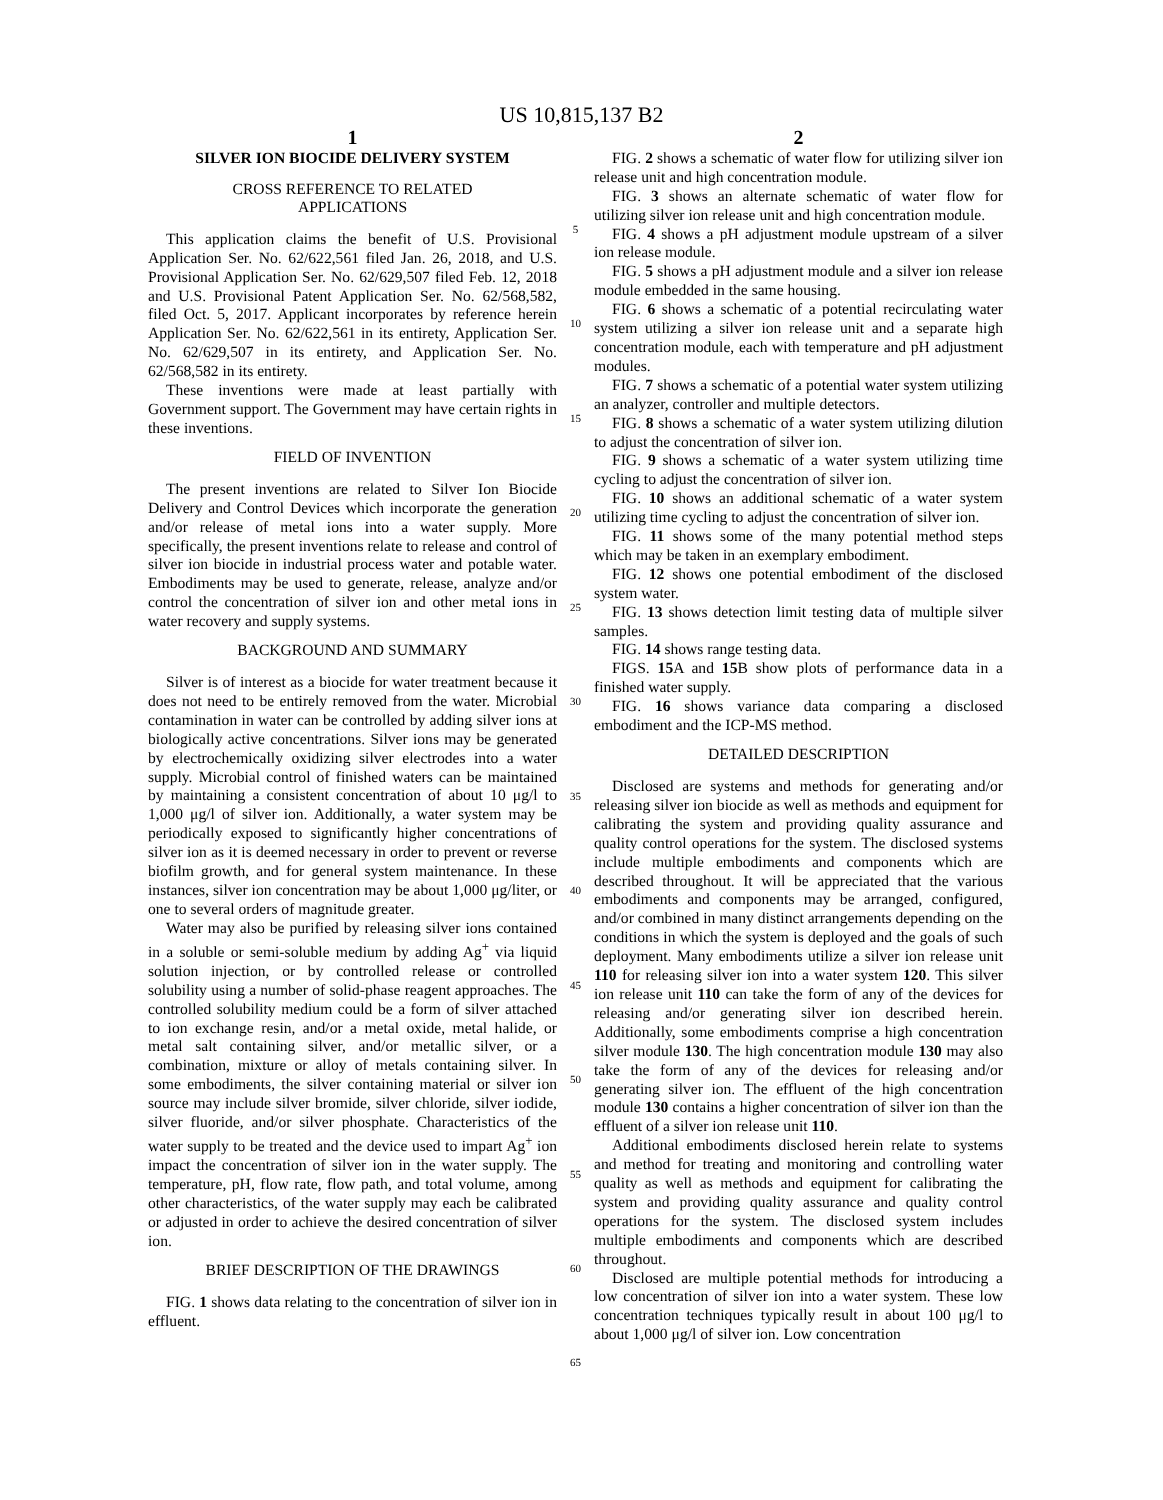US 10,815,137 B2
1
SILVER ION BIOCIDE DELIVERY SYSTEM
CROSS REFERENCE TO RELATED
APPLICATIONS
This application claims the benefit of U.S. Provisional Application Ser. No. 62/622,561 filed Jan. 26, 2018, and U.S. Provisional Application Ser. No. 62/629,507 filed Feb. 12, 2018 and U.S. Provisional Patent Application Ser. No. 62/568,582, filed Oct. 5, 2017. Applicant incorporates by reference herein Application Ser. No. 62/622,561 in its entirety, Application Ser. No. 62/629,507 in its entirety, and Application Ser. No. 62/568,582 in its entirety.
These inventions were made at least partially with Government support. The Government may have certain rights in these inventions.
FIELD OF INVENTION
The present inventions are related to Silver Ion Biocide Delivery and Control Devices which incorporate the generation and/or release of metal ions into a water supply. More specifically, the present inventions relate to release and control of silver ion biocide in industrial process water and potable water. Embodiments may be used to generate, release, analyze and/or control the concentration of silver ion and other metal ions in water recovery and supply systems.
BACKGROUND AND SUMMARY
Silver is of interest as a biocide for water treatment because it does not need to be entirely removed from the water. Microbial contamination in water can be controlled by adding silver ions at biologically active concentrations. Silver ions may be generated by electrochemically oxidizing silver electrodes into a water supply. Microbial control of finished waters can be maintained by maintaining a consistent concentration of about 10 μg/l to 1,000 μg/l of silver ion. Additionally, a water system may be periodically exposed to significantly higher concentrations of silver ion as it is deemed necessary in order to prevent or reverse biofilm growth, and for general system maintenance. In these instances, silver ion concentration may be about 1,000 μg/liter, or one to several orders of magnitude greater.
Water may also be purified by releasing silver ions contained in a soluble or semi-soluble medium by adding Ag<sup>+</sup> via liquid solution injection, or by controlled release or controlled solubility using a number of solid-phase reagent approaches. The controlled solubility medium could be a form of silver attached to ion exchange resin, and/or a metal oxide, metal halide, or metal salt containing silver, and/or metallic silver, or a combination, mixture or alloy of metals containing silver. In some embodiments, the silver containing material or silver ion source may include silver bromide, silver chloride, silver iodide, silver fluoride, and/or silver phosphate. Characteristics of the water supply to be treated and the device used to impart Ag<sup>+</sup> ion impact the concentration of silver ion in the water supply. The temperature, pH, flow rate, flow path, and total volume, among other characteristics, of the water supply may each be calibrated or adjusted in order to achieve the desired concentration of silver ion.
BRIEF DESCRIPTION OF THE DRAWINGS
FIG. 1 shows data relating to the concentration of silver ion in effluent.
5
10
15
20
25
30
35
40
45
50
55
60
65
2
FIG. 2 shows a schematic of water flow for utilizing silver ion release unit and high concentration module.
FIG. 3 shows an alternate schematic of water flow for utilizing silver ion release unit and high concentration module.
FIG. 4 shows a pH adjustment module upstream of a silver ion release module.
FIG. 5 shows a pH adjustment module and a silver ion release module embedded in the same housing.
FIG. 6 shows a schematic of a potential recirculating water system utilizing a silver ion release unit and a separate high concentration module, each with temperature and pH adjustment modules.
FIG. 7 shows a schematic of a potential water system utilizing an analyzer, controller and multiple detectors.
FIG. 8 shows a schematic of a water system utilizing dilution to adjust the concentration of silver ion.
FIG. 9 shows a schematic of a water system utilizing time cycling to adjust the concentration of silver ion.
FIG. 10 shows an additional schematic of a water system utilizing time cycling to adjust the concentration of silver ion.
FIG. 11 shows some of the many potential method steps which may be taken in an exemplary embodiment.
FIG. 12 shows one potential embodiment of the disclosed system water.
FIG. 13 shows detection limit testing data of multiple silver samples.
FIG. 14 shows range testing data.
FIGS. 15 A and 15 B show plots of performance data in a finished water supply.
FIG. 16 shows variance data comparing a disclosed embodiment and the ICP-MS method.
DETAILED DESCRIPTION
Disclosed are systems and methods for generating and/or releasing silver ion biocide as well as methods and equipment for calibrating the system and providing quality assurance and quality control operations for the system. The disclosed systems include multiple embodiments and components which are described throughout. It will be appreciated that the various embodiments and components may be arranged, configured, and/or combined in many distinct arrangements depending on the conditions in which the system is deployed and the goals of such deployment. Many embodiments utilize a silver ion release unit 110 for releasing silver ion into a water system 120. This silver ion release unit 110 can take the form of any of the devices for releasing and/or generating silver ion described herein. Additionally, some embodiments comprise a high concentration silver module 130. The high concentration module 130 may also take the form of any of the devices for releasing and/or generating silver ion. The effluent of the high concentration module 130 contains a higher concentration of silver ion than the effluent of a silver ion release unit 110.
Additional embodiments disclosed herein relate to systems and method for treating and monitoring and controlling water quality as well as methods and equipment for calibrating the system and providing quality assurance and quality control operations for the system. The disclosed system includes multiple embodiments and components which are described throughout.
Disclosed are multiple potential methods for introducing a low concentration of silver ion into a water system. These low concentration techniques typically result in about 100 μg/l to about 1,000 μg/l of silver ion. Low concentration